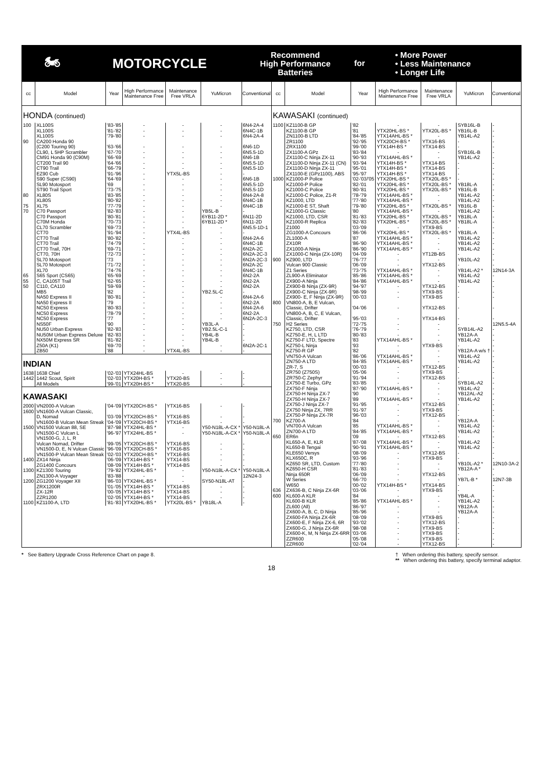🏍
MOTORCYCLE
Recommend
High Performance
Batteries
for
• More Power
• Less Maintenance
• Longer Life
| cc | Model | Year | High Performance Maintenance Free | Maintenance Free VRLA | YuMicron | Conventional |
| --- | --- | --- | --- | --- | --- | --- |
| HONDA (continued) | | | | | | |
| 100 | XL100S | '83-'85 | - | - | - | 6N4-2A-4 |
| | XL100S | '81-'82 | - | - | - | 6N4C-1B |
| | XL100S | '79-'80 | - | - | - | 6N4-2A-4 |
| 90 | CA200 Honda 90 (C200 Touring 90) | '63-'66 | - | - | - | 6N6-1D |
| | CL90, L 5HP Scrambler | '67-'70 | - | - | - | 6N5.5-1D |
| | CM91 Honda 90 (C90M) | '66-'69 | - | - | - | 6N6-1B |
| | CT200 Trail 90 | '64-'66 | - | - | - | 6N5.5-1D |
| | CT90 Trail | '66-'79 | - | - | - | 6N5.5-1D |
| | EZ90 Cub | '91-'96 | - | YTX5L-BS | - | - |
| | S90 Super (CS90) | '64-'69 | - | - | - | 6N6-1B |
| | SL90 Motosport | '69 | - | - | - | 6N5.5-1D |
| | ST90 Trail Sport | '73-'75 | - | - | - | 6N5.5-1D |
| 80 | XL80S | '83-'85 | - | - | - | 6N4-2A-8 |
| | XL80S | '80-'82 | - | - | - | 6N4C-1B |
| 75 | XL75 | '77-'79 | - | - | - | 6N4C-1B |
| 70 | C70 Passport | '82-'83 | - | - | YB5L-B | - |
| | C70 Passport | '80-'81 | - | - | 6YB11-2D * | 6N11-2D |
| | C70M Honda | '70-'73 | - | - | 6YB11-2D * | 6N11-2D |
| | CL70 Scrambler | '69-'73 | - | - | - | 6N5.5-1D-1 |
| | CT70 | '91-'94 | - | YTX4L-BS | - | - |
| | CT70 Trail | '80-'82 | - | - | - | 6N4-2A-6 |
| | CT70 Trail | '74-'79 | - | - | - | 6N4C-1B |
| | CT70 Trail, 70H | '69-'71 | - | - | - | 6N2A-2C |
| | CT70, 70H | '72-'73 | - | - | - | 6N2A-2C-3 |
| | SL70 Motosport | '73 | - | - | - | 6N2A-2C-3 |
| | SL70 Motosport | '71-'72 | - | - | - | 6N2A-2C |
| | XL70 | '74-'76 | - | - | - | 6N4C-1B |
| 65 | S65 Sport (CS65) | '65-'69 | - | - | - | 6N2-2A |
| 55 | C, CA105T Trail | '62-'65 | - | - | - | 6N2-2A |
| 50 | C110, CA110 | '59-'69 | - | - | - | 6N2-2A |
| | MB5 | '82 | - | - | YB2.5L-C | - |
| | NA50 Express II | '80-'81 | - | - | - | 6N4-2A-6 |
| | NA50 Express II | '79 | - | - | - | 6N2-2A |
| | NC50 Express | '80-'83 | - | - | - | 6N4-2A-6 |
| | NC50 Express | '78-'79 | - | - | - | 6N2-2A |
| | NC50 Express | '77 | - | - | - | 6N2A-2C-3 |
| | NS50F | '90 | - | - | YB3L-A | - |
| | NU50 Urban Express | '82-'83 | - | - | YB2.5L-C-1 | - |
| | NU50M Urban Express Deluxe | '82-'83 | - | - | YB4L-B | - |
| | NX50M Express SR | '81-'82 | - | - | YB4L-B | - |
| | Z50A (K1) | '69-'70 | - | - | - | 6N2A-2C-1 |
| | ZB50 | '88 | - | YTX4L-BS | - | - |
| INDIAN | | | | | | |
| 1638 | 1638 Chief | '02-'03 | YTX24HL-BS | - | - | - |
| 1442 | 1442 Scout, Spirit | '02-'03 | YTX20H-BS * | YTX20-BS | - | - |
| | All Models | '99-'01 | YTX20H-BS * | YTX20-BS | - | - |
| KAWASAKI | | | | | | |
| 2000 | VN2000-A Vulcan | '04-'09 | YTX20CH-BS * | YTX16-BS | - | - |
| 1600 | VN1600-A Vulcan Classic, D, Nomad | '03-'09 | YTX20CH-BS * | YTX16-BS | - | - |
| | VN1600-B Vulcan Mean Streak | '04-'09 | YTX20CH-BS * | YTX16-BS | - | - |
| 1500 | VN1500 Vulcan 88, SE | '87-'98 | YTX24HL-BS * | - | Y50-N18L-A-CX * | Y50-N18L-A |
| | VN1500-C Vulcan L | '96-'97 | YTX24HL-BS * | - | Y50-N18L-A-CX * | Y50-N18L-A |
| | VN1500-G, J, L, R Vulcan Nomad, Drifter | '99-'05 | YTX20CH-BS * | YTX16-BS | - | - |
| | VN1500-D, E, N Vulcan Classic | '96-'09 | YTX20CH-BS * | YTX16-BS | - | - |
| | VN1500-P Vulcan Mean Streak | '02-'03 | YTX20CH-BS * | YTX16-BS | - | - |
| 1400 | ZX14 Ninja | '06-'09 | YTX14H-BS * | YTX14-BS | - | - |
| | ZG1400 Concours | '08-'09 | YTX14H-BS * | YTX14-BS | - | - |
| 1300 | KZ1300 Touring | '79-'82 | YTX24HL-BS * | - | Y50-N18L-A-CX * | Y50-N18L-A |
| | ZN1300-A Voyager | '83-'88 | - | - | - | 12N24-3 |
| 1200 | ZG1200 Voyager XII | '86-'03 | YTX24HL-BS * | - | SY50-N18L-AT | - |
| | ZRX1200R | '01-'05 | YTX14H-BS * | YTX14-BS | - | - |
| | ZX-12R | '00-'05 | YTX14H-BS * | YTX14-BS | - | - |
| | ZZR1200 | '02-'05 | YTX14H-BS * | YTX14-BS | - | - |
| 1100 | KZ1100-A, LTD | '81-'83 | YTX20HL-BS * | YTX20L-BS * | YB18L-A | - |
| cc | Model | Year | High Performance Maintenance Free | Maintenance Free VRLA | YuMicron | Conventional |
| --- | --- | --- | --- | --- | --- | --- |
| KAWASAKI (continued) | | | | | | |
| 1100 | KZ1100-B GP | '82 | - | - | SYB16L-B | - |
| | KZ1100-B GP | '81 | YTX20HL-BS * | YTX20L-BS * | YB16L-B | - |
| | ZN1100-B LTD | '84-'85 | YTX14AHL-BS * | - | YB14L-A2 | - |
| | ZR1100 | '92-'95 | YTX20CH-BS * | YTX16-BS | - | - |
| | ZRX1100 | '99-'00 | YTX14H-BS * | YTX14-BS | - | - |
| | ZX1100-A GPz | '83-'84 | - | - | SYB16L-B | - |
| | ZX1100-C Ninja ZX-11 | '90-'93 | YTX14AHL-BS * | - | YB14L-A2 | - |
| | ZX1100-D Ninja ZX-11 (CN) | '93-'94 | YTX14H-BS * | YTX14-BS | - | - |
| | ZX1100-D Ninja ZX-11 | '95-'01 | YTX14H-BS * | YTX14-BS | - | - |
| | ZX1100-E (GPz1100), ABS | '95-'97 | YTX14H-BS * | YTX14-BS | - | - |
| 1000 | KZ1000-P Police | '02-'03/'05 | YTX20HL-BS * | YTX20L-BS * | - | - |
| | KZ1000-P Police | '82-'01 | YTX20HL-BS * | YTX20L-BS * | YB18L-A | - |
| | KZ1000-C Police | '80-'81 | YTX20HL-BS * | YTX20L-BS * | YB16L-B | - |
| | KZ1000-C Police, Z1-R | '78-'79 | YTX14AHL-BS * | - | YB14L-A2 | - |
| | KZ1000, LTD | '77-'80 | YTX14AHL-BS * | - | YB14L-A2 | - |
| | KZ1000-E ST, Shaft | '79-'80 | YTX20HL-BS * | YTX20L-BS * | YB16L-B | - |
| | KZ1000-G Classic | '80 | YTX14AHL-BS * | - | YB14L-A2 | - |
| | KZ1000, LTD, CSR | '81-'83 | YTX20HL-BS * | YTX20L-BS * | YB18L-A | - |
| | KZ1000-R Replica | '82-'83 | YTX20HL-BS * | YTX20L-BS * | YB18L-A | - |
| | Z1000 | '03-'09 | - | YTX9-BS | - | - |
| | ZG1000-A Concours | '86-'06 | YTX20HL-BS * | YTX20L-BS * | YB18L-A | - |
| | ZL1000-A | '87 | YTX14AHL-BS * | - | YB14L-A2 | - |
| | ZX10R | '86-'90 | YTX14AHL-BS * | - | YB14L-A2 | - |
| | ZX1000-A Ninja | '86-'90 | YTX14AHL-BS * | - | YB14L-A2 | - |
| | ZX1000-C Ninja (ZX-10R) | '04-'09 | - | YT12B-BS | - | - |
| 900 | KZ900, LTD | '76-'77 | - | - | YB10L-A2 | - |
| | Vulcan 900 Classic | '06-'09 | - | YTX12-BS | - | - |
| | Z1 Series | '73-'75 | YTX14AHL-BS * | - | YB14L-A2 * | 12N14-3A |
| | ZL900-A Eliminator | '85-'86 | YTX14AHL-BS * | - | YB14L-A2 | - |
| | ZX900-A Ninja | '84-'86 | YTX14AHL-BS * | - | YB14L-A2 | - |
| | ZX900-B Ninja (ZX-9R) | '94-'97 | - | YTX12-BS | - | - |
| | ZX900-C Ninja (ZX-9R) | '98-'99 | - | YTX9-BS | - | - |
| | ZX900- E, F Ninja (ZX-9R) | '00-'03 | - | YTX9-BS | - | - |
| 800 | VN800-A, B, E Vulcan, Classic, Drifter | '04-'06 | - | YTX12-BS | - | - |
| | VN800-A, B, C, E Vulcan, Classic, Drifter | '95-'03 | - | YTX14-BS | - | - |
| 750 | H2 Series | '72-'75 | - | - | - | 12N5.5-4A |
| | KZ750, LTD, CSR | '76-'79 | - | - | SYB14L-A2 | - |
| | KZ750-E, H, L LTD | '80-'83 | - | - | YB12A-A | - |
| | KZ750-F LTD, Spectre | '83 | YTX14AHL-BS * | - | YB14L-A2 | - |
| | KZ750-L Ninja | '93 | - | YTX9-BS | - | - |
| | KZ750-R GP | '82 | - | - | YB12A-A w/s † | - |
| | VN750-A Vulcan | '86-'06 | YTX14AHL-BS * | - | YB14L-A2 | - |
| | ZN750-A LTD | '84-'85 | YTX14AHL-BS * | - | YB14L-A2 | - |
| | ZR-7, S | '00-'03 | - | YTX12-BS | - | - |
| | ZR750 (Z750S) | '05-'06 | - | YTX9-BS | - | - |
| | ZR750-C Zephyr | '91-'94 | - | YTX12-BS | - | - |
| | ZX750-E Turbo, GPz | '83-'85 | - | - | SYB14L-A2 | - |
| | ZX750-F Ninja | '87-'90 | YTX14AHL-BS * | - | YB14L-A2 | - |
| | ZX750-H Ninja ZX-7 | '90 | - | - | YB12AL-A2 | - |
| | ZX750-H Ninja ZX-7 | '89 | YTX14AHL-BS * | - | YB14L-A2 | - |
| | ZX750-J Ninja ZX-7 | '91-'95 | - | YTX12-BS | - | - |
| | ZX750 Ninja ZX, 7RR | '91-'97 | - | YTX9-BS | - | - |
| | ZX750-P Ninja ZX-7R | '96-'03 | - | YTX12-BS | - | - |
| 700 | KZ700-A | '84 | - | - | YB12A-A | - |
| | VN700-A Vulcan | '85 | YTX14AHL-BS * | - | YB14L-A2 | - |
| | ZN700-A LTD | '84-'85 | YTX14AHL-BS * | - | YB14L-A2 | - |
| 650 | ER6n | '09 | - | YTX12-BS | - | - |
| | KL650-A, E, KLR | '87-'08 | YTX14AHL-BS * | - | YB14L-A2 | - |
| | KL650-B Tengai | '90-'91 | YTX14AHL-BS * | - | YB14L-A2 | - |
| | KLE650 Versys | '08-'09 | - | YTX12-BS | - | - |
| | KLX650C, R | '93-'96 | - | YTX9-BS | - | - |
| | KZ650 SR, LTD, Custom | '77-'80 | - | - | YB10L-A2 * | 12N10-3A-2 |
| | KZ650-H CSR | '81-'83 | - | - | YB12A-A * | - |
| | Ninja 650R | '06-'09 | - | YTX12-BS | - | - |
| | W Series | '66-'70 | - | - | YB7L-B * | 12N7-3B |
| | W650 | '00-'02 | YTX14H-BS * | YTX14-BS | - | - |
| 636 | ZX636-B, C Ninja ZX-6R | '03-'06 | - | YTX9-BS | - | - |
| 600 | KL600-A KLR | '84 | - | - | YB4L-A | - |
| | KL600-B KLR | '85-'86 | YTX14AHL-BS * | - | YB14L-A2 | - |
| | ZL600 (All) | '86-'97 | - | - | YB12A-A | - |
| | ZX600-A, B, C, D Ninja | '85-'96 | - | - | YB12A-A | - |
| | ZX600-FA Ninja ZX-6R | '08-'09 | - | YTX9-BS | - | - |
| | ZX600-E, F Ninja ZX-6, 6R | '93-'02 | - | YTX12-BS | - | - |
| | ZX600-G, J Ninja ZX-6R | '98-'08 | - | YTX9-BS | - | - |
| | ZX600-K, M, N Ninja ZX-6RR | '03-'06 | - | YTX9-BS | - | - |
| | ZZR600 | '05-'08 | - | YTX9-BS | - | - |
| | ZZR600 | '02-'04 | - | YTX12-BS | - | - |
* See Battery Upgrade Cross Reference Chart on page 8.
† When ordering this battery, specify sensor.
** When ordering this battery, specify terminal adaptor.
18